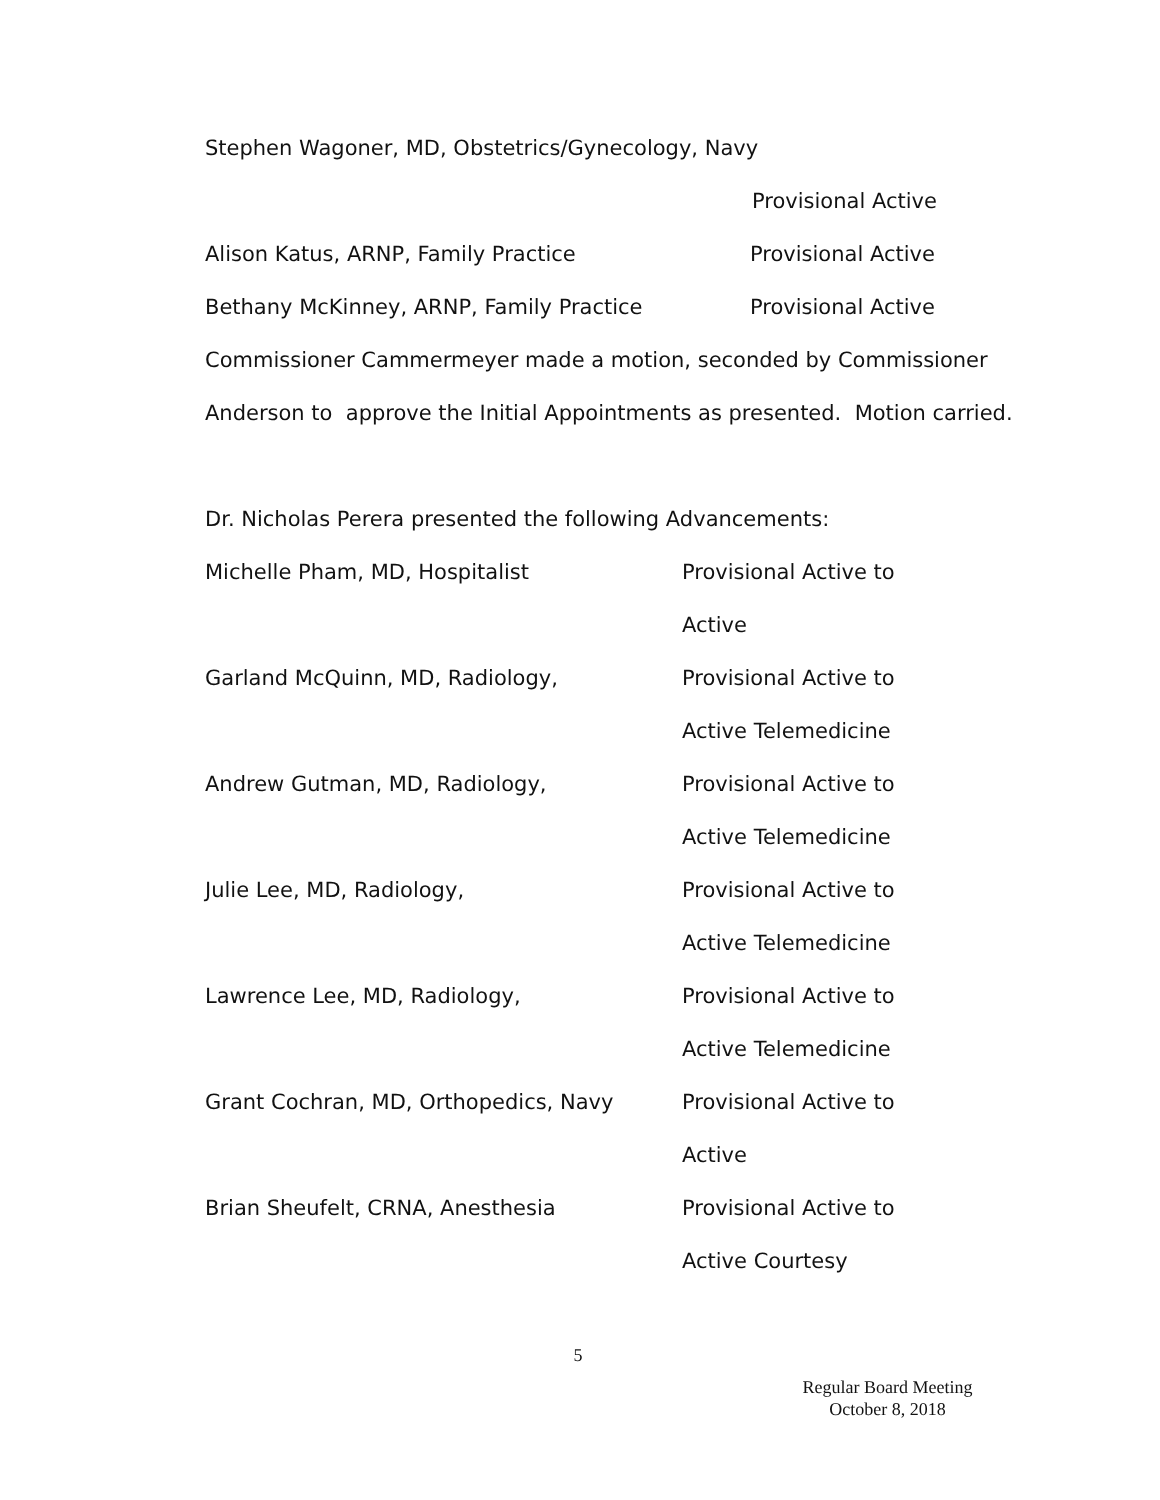Stephen Wagoner, MD, Obstetrics/Gynecology, Navy
Provisional Active
Alison Katus, ARNP, Family Practice Provisional Active
Bethany McKinney, ARNP, Family Practice Provisional Active
Commissioner Cammermeyer made a motion, seconded by Commissioner
Anderson to approve the Initial Appointments as presented. Motion carried.
Dr. Nicholas Perera presented the following Advancements:
Michelle Pham, MD, Hospitalist Provisional Active to
Active
Garland McQuinn, MD, Radiology, Provisional Active to
Active Telemedicine
Andrew Gutman, MD, Radiology, Provisional Active to
Active Telemedicine
Julie Lee, MD, Radiology, Provisional Active to
Active Telemedicine
Lawrence Lee, MD, Radiology, Provisional Active to
Active Telemedicine
Grant Cochran, MD, Orthopedics, Navy Provisional Active to
Active
Brian Sheufelt, CRNA, Anesthesia Provisional Active to
Active Courtesy
5
Regular Board Meeting
October 8, 2018